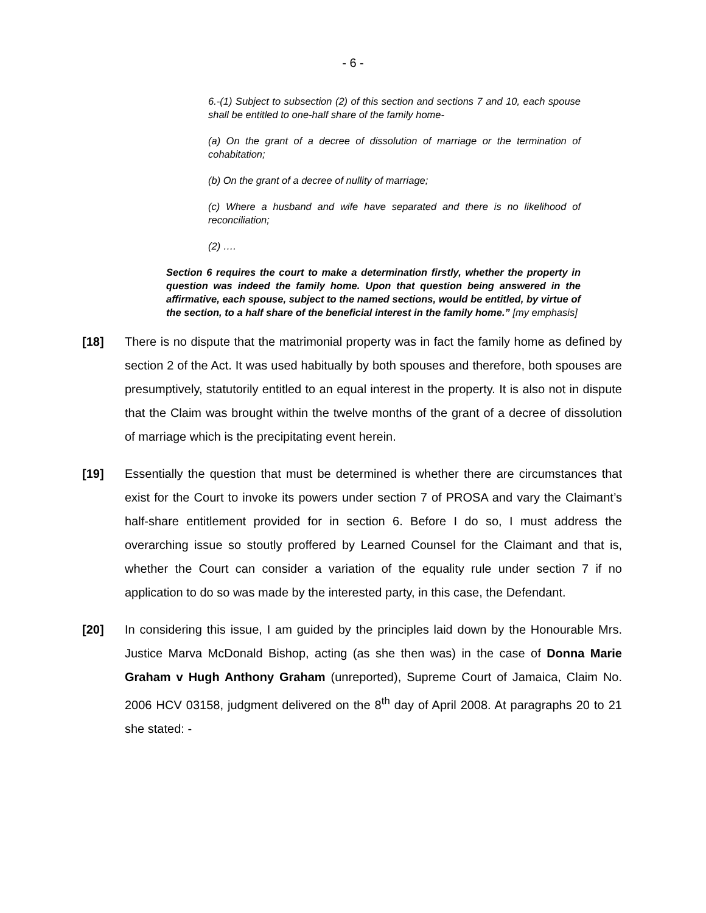- 6 -
6.-(1) Subject to subsection (2) of this section and sections 7 and 10, each spouse shall be entitled to one-half share of the family home-
(a) On the grant of a decree of dissolution of marriage or the termination of cohabitation;
(b) On the grant of a decree of nullity of marriage;
(c) Where a husband and wife have separated and there is no likelihood of reconciliation;
(2) ….
Section 6 requires the court to make a determination firstly, whether the property in question was indeed the family home. Upon that question being answered in the affirmative, each spouse, subject to the named sections, would be entitled, by virtue of the section, to a half share of the beneficial interest in the family home.” [my emphasis]
[18] There is no dispute that the matrimonial property was in fact the family home as defined by section 2 of the Act. It was used habitually by both spouses and therefore, both spouses are presumptively, statutorily entitled to an equal interest in the property. It is also not in dispute that the Claim was brought within the twelve months of the grant of a decree of dissolution of marriage which is the precipitating event herein.
[19] Essentially the question that must be determined is whether there are circumstances that exist for the Court to invoke its powers under section 7 of PROSA and vary the Claimant’s half-share entitlement provided for in section 6. Before I do so, I must address the overarching issue so stoutly proffered by Learned Counsel for the Claimant and that is, whether the Court can consider a variation of the equality rule under section 7 if no application to do so was made by the interested party, in this case, the Defendant.
[20] In considering this issue, I am guided by the principles laid down by the Honourable Mrs. Justice Marva McDonald Bishop, acting (as she then was) in the case of Donna Marie Graham v Hugh Anthony Graham (unreported), Supreme Court of Jamaica, Claim No. 2006 HCV 03158, judgment delivered on the 8<sup>th</sup> day of April 2008. At paragraphs 20 to 21 she stated: -